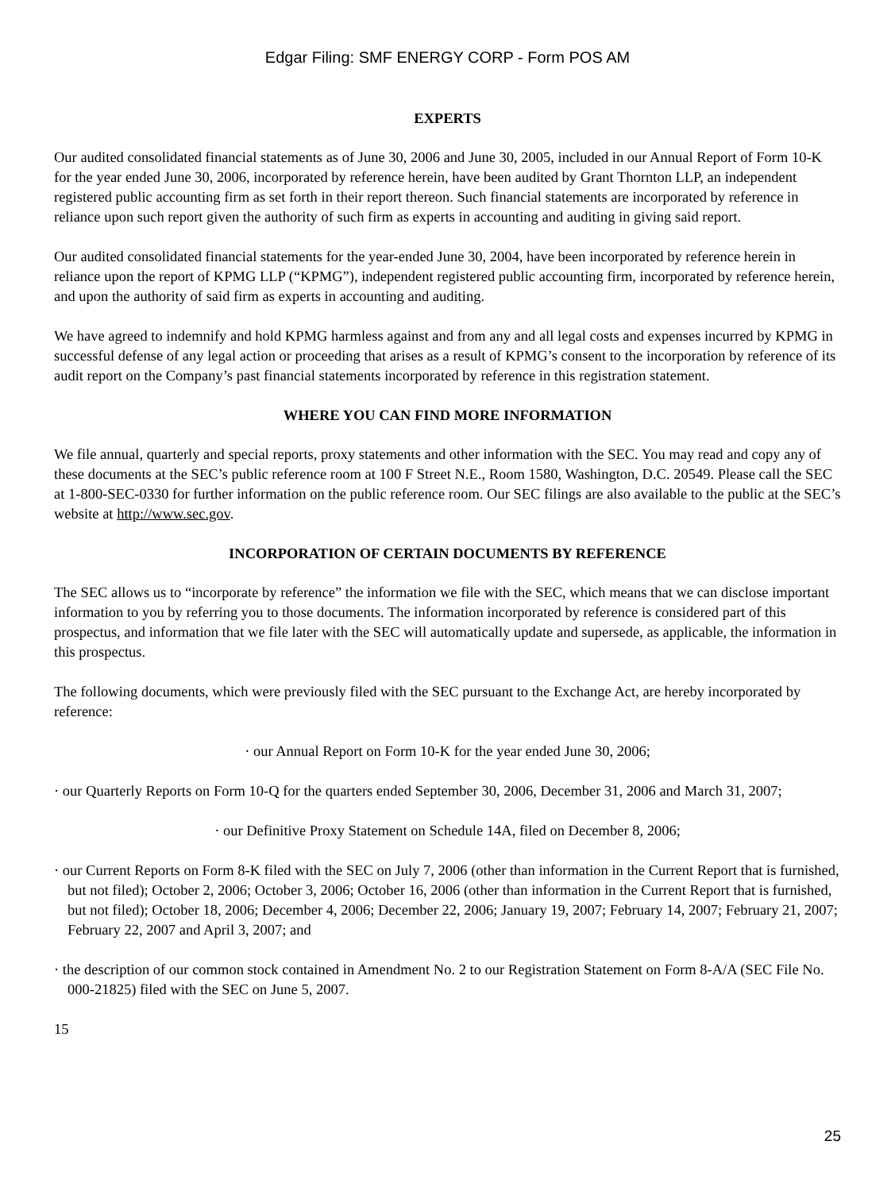Edgar Filing: SMF ENERGY CORP - Form POS AM
EXPERTS
Our audited consolidated financial statements as of June 30, 2006 and June 30, 2005, included in our Annual Report of Form 10-K for the year ended June 30, 2006, incorporated by reference herein, have been audited by Grant Thornton LLP, an independent registered public accounting firm as set forth in their report thereon. Such financial statements are incorporated by reference in reliance upon such report given the authority of such firm as experts in accounting and auditing in giving said report.
Our audited consolidated financial statements for the year-ended June 30, 2004, have been incorporated by reference herein in reliance upon the report of KPMG LLP (“KPMG”), independent registered public accounting firm, incorporated by reference herein, and upon the authority of said firm as experts in accounting and auditing.
We have agreed to indemnify and hold KPMG harmless against and from any and all legal costs and expenses incurred by KPMG in successful defense of any legal action or proceeding that arises as a result of KPMG’s consent to the incorporation by reference of its audit report on the Company’s past financial statements incorporated by reference in this registration statement.
WHERE YOU CAN FIND MORE INFORMATION
We file annual, quarterly and special reports, proxy statements and other information with the SEC. You may read and copy any of these documents at the SEC’s public reference room at 100 F Street N.E., Room 1580, Washington, D.C. 20549. Please call the SEC at 1-800-SEC-0330 for further information on the public reference room. Our SEC filings are also available to the public at the SEC’s website at http://www.sec.gov.
INCORPORATION OF CERTAIN DOCUMENTS BY REFERENCE
The SEC allows us to “incorporate by reference” the information we file with the SEC, which means that we can disclose important information to you by referring you to those documents. The information incorporated by reference is considered part of this prospectus, and information that we file later with the SEC will automatically update and supersede, as applicable, the information in this prospectus.
The following documents, which were previously filed with the SEC pursuant to the Exchange Act, are hereby incorporated by reference:
· our Annual Report on Form 10-K for the year ended June 30, 2006;
· our Quarterly Reports on Form 10-Q for the quarters ended September 30, 2006, December 31, 2006 and March 31, 2007;
· our Definitive Proxy Statement on Schedule 14A, filed on December 8, 2006;
· our Current Reports on Form 8-K filed with the SEC on July 7, 2006 (other than information in the Current Report that is furnished, but not filed); October 2, 2006; October 3, 2006; October 16, 2006 (other than information in the Current Report that is furnished, but not filed); October 18, 2006; December 4, 2006; December 22, 2006; January 19, 2007; February 14, 2007; February 21, 2007; February 22, 2007 and April 3, 2007; and
· the description of our common stock contained in Amendment No. 2 to our Registration Statement on Form 8-A/A (SEC File No. 000-21825) filed with the SEC on June 5, 2007.
15
25